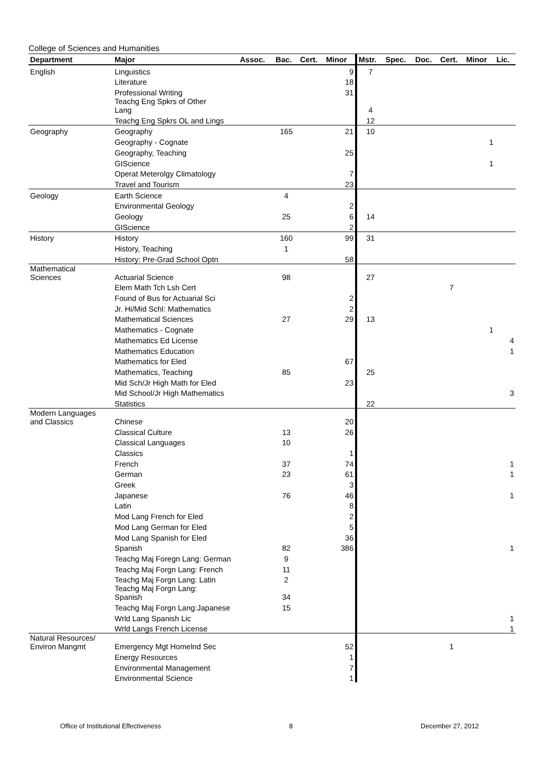College of Sciences and Humanities
| Department | Major | Assoc. | Bac. | Cert. | Minor | Mstr. | Spec. | Doc. | Cert. | Minor | Lic. |
| --- | --- | --- | --- | --- | --- | --- | --- | --- | --- | --- | --- |
| English | Linguistics | | | | 9 | 7 | | | | | |
| | Literature | | | | 18 | | | | | | |
| | Professional Writing | | | | 31 | | | | | | |
| | Teachg Eng Spkrs of Other Lang | | | | | 4 | | | | | |
| | Teachg Eng Spkrs OL and Lings | | | | | 12 | | | | | |
| Geography | Geography | | 165 | | 21 | 10 | | | | | |
| | Geography - Cognate | | | | | | | | | 1 | |
| | Geography, Teaching | | | | 25 | | | | | | |
| | GIScience | | | | | | | | | 1 | |
| | Operat Meterolgy Climatology | | | | 7 | | | | | | |
| | Travel and Tourism | | | | 23 | | | | | | |
| Geology | Earth Science | | 4 | | | | | | | | |
| | Environmental Geology | | | | 2 | | | | | | |
| | Geology | | 25 | | 6 | 14 | | | | | |
| | GIScience | | | | 2 | | | | | | |
| History | History | | 160 | | 99 | 31 | | | | | |
| | History, Teaching | | 1 | | | | | | | | |
| | History: Pre-Grad School Optn | | | | 58 | | | | | | |
| Mathematical Sciences | Actuarial Science | | 98 | | | 27 | | | | | |
| | Elem Math Tch Lsh Cert | | | | | | | | 7 | | |
| | Found of Bus for Actuarial Sci | | | | 2 | | | | | | |
| | Jr. Hi/Mid Schl: Mathematics | | | | 2 | | | | | | |
| | Mathematical Sciences | | 27 | | 29 | 13 | | | | | |
| | Mathematics - Cognate | | | | | | | | | 1 | |
| | Mathematics Ed License | | | | | | | | | | 4 |
| | Mathematics Education | | | | | | | | | | 1 |
| | Mathematics for Eled | | | | 67 | | | | | | |
| | Mathematics, Teaching | | 85 | | | 25 | | | | | |
| | Mid Sch/Jr High Math for Eled | | | | 23 | | | | | | |
| | Mid School/Jr High Mathematics | | | | | | | | | | 3 |
| | Statistics | | | | | 22 | | | | | |
| Modern Languages and Classics | Chinese | | | | 20 | | | | | | |
| | Classical Culture | | 13 | | 26 | | | | | | |
| | Classical Languages | | 10 | | | | | | | | |
| | Classics | | | | 1 | | | | | | |
| | French | | 37 | | 74 | | | | | | 1 |
| | German | | 23 | | 61 | | | | | | 1 |
| | Greek | | | | 3 | | | | | | |
| | Japanese | | 76 | | 46 | | | | | | 1 |
| | Latin | | | | 8 | | | | | | |
| | Mod Lang French for Eled | | | | 2 | | | | | | |
| | Mod Lang German for Eled | | | | 5 | | | | | | |
| | Mod Lang Spanish for Eled | | | | 36 | | | | | | |
| | Spanish | | 82 | | 386 | | | | | | 1 |
| | Teachg Maj Foregn Lang: German | | 9 | | | | | | | | |
| | Teachg Maj Forgn Lang: French | | 11 | | | | | | | | |
| | Teachg Maj Forgn Lang: Latin | | 2 | | | | | | | | |
| | Teachg Maj Forgn Lang: Spanish | | 34 | | | | | | | | |
| | Teachg Maj Forgn Lang:Japanese | | 15 | | | | | | | | |
| | Wrld Lang Spanish Lic | | | | | | | | | | 1 |
| | Wrld Langs French License | | | | | | | | | | 1 |
| Natural Resources/ Environ Mangmt | Emergency Mgt Homelnd Sec | | | | 52 | | | | 1 | | |
| | Energy Resources | | | | 1 | | | | | | |
| | Environmental Management | | | | 7 | | | | | | |
| | Environmental Science | | | | 1 | | | | | | |
Office of Institutional Effectiveness 8 December 27, 2012